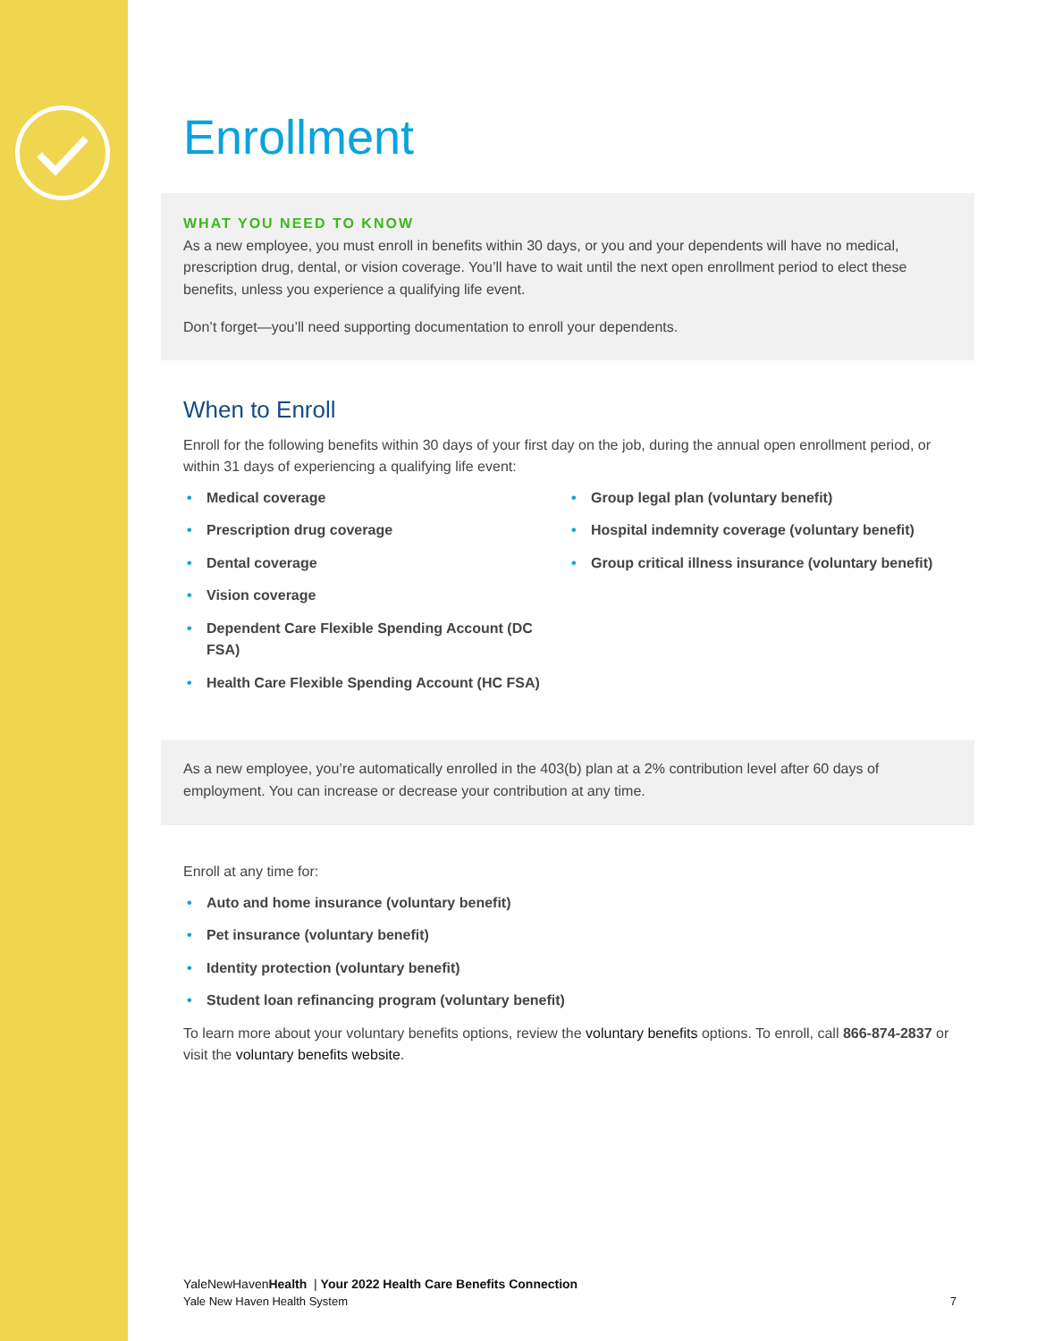Enrollment
WHAT YOU NEED TO KNOW
As a new employee, you must enroll in benefits within 30 days, or you and your dependents will have no medical, prescription drug, dental, or vision coverage. You’ll have to wait until the next open enrollment period to elect these benefits, unless you experience a qualifying life event.
Don’t forget—you’ll need supporting documentation to enroll your dependents.
When to Enroll
Enroll for the following benefits within 30 days of your first day on the job, during the annual open enrollment period, or within 31 days of experiencing a qualifying life event:
• Medical coverage
• Prescription drug coverage
• Dental coverage
• Vision coverage
• Dependent Care Flexible Spending Account (DC FSA)
• Health Care Flexible Spending Account (HC FSA)
• Group legal plan (voluntary benefit)
• Hospital indemnity coverage (voluntary benefit)
• Group critical illness insurance (voluntary benefit)
As a new employee, you’re automatically enrolled in the 403(b) plan at a 2% contribution level after 60 days of employment. You can increase or decrease your contribution at any time.
Enroll at any time for:
• Auto and home insurance (voluntary benefit)
• Pet insurance (voluntary benefit)
• Identity protection (voluntary benefit)
• Student loan refinancing program (voluntary benefit)
To learn more about your voluntary benefits options, review the voluntary benefits options. To enroll, call 866-874-2837 or visit the voluntary benefits website.
YaleNewHavenHealth | Your 2022 Health Care Benefits Connection
Yale New Haven Health System 7